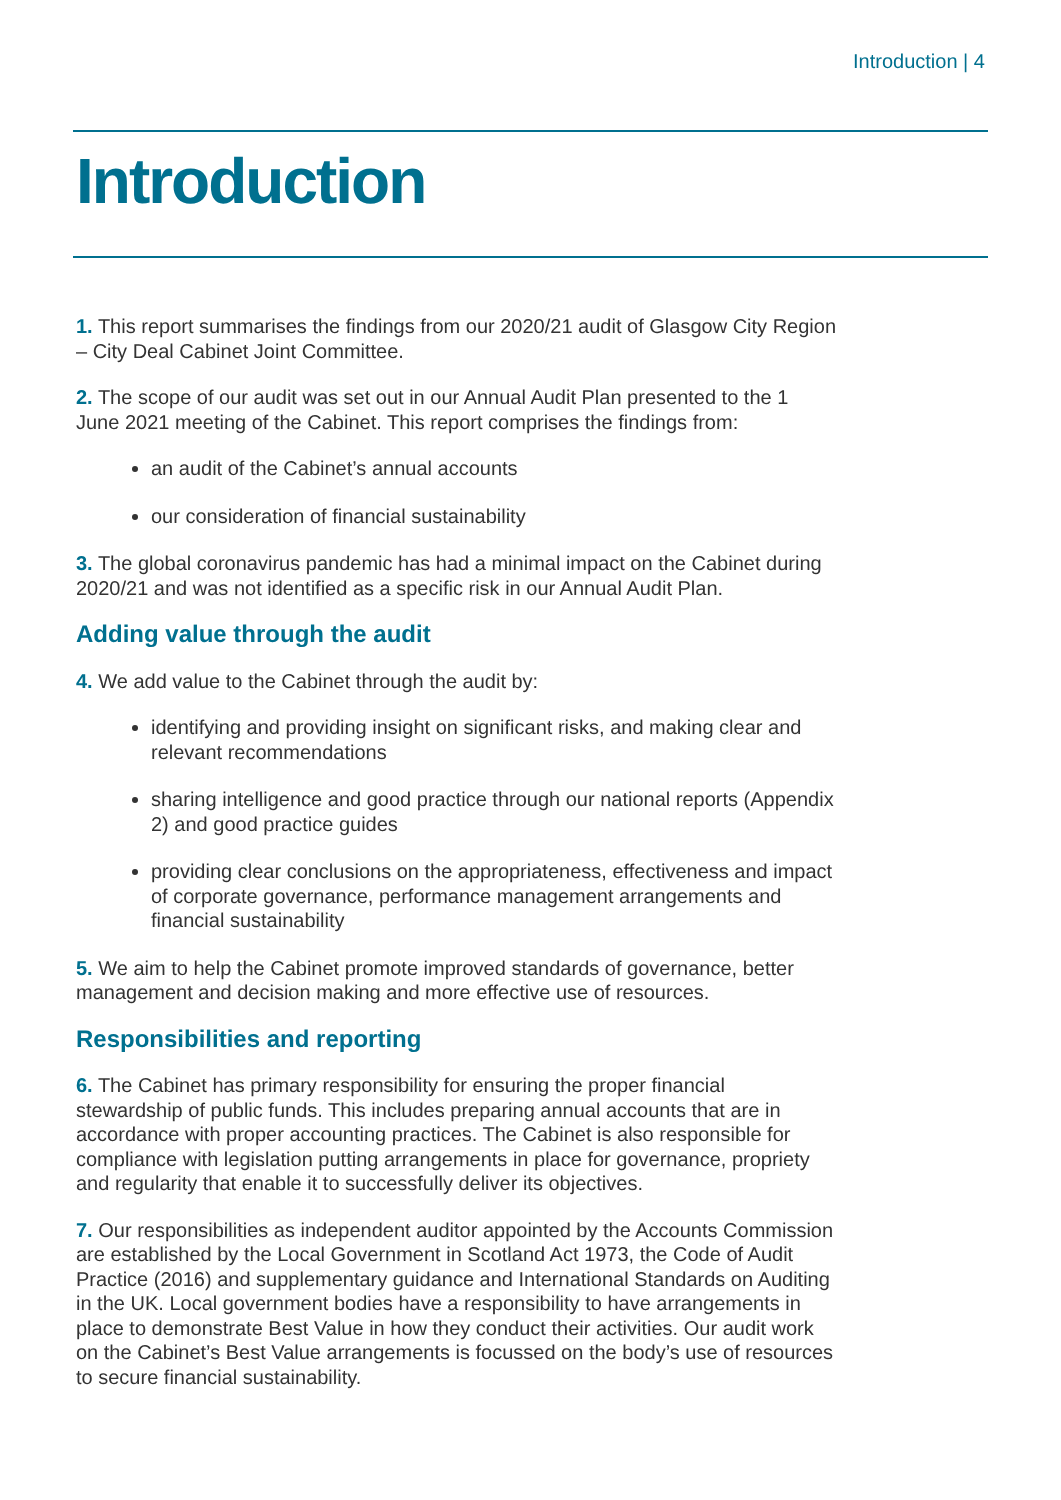Introduction | 4
Introduction
1. This report summarises the findings from our 2020/21 audit of Glasgow City Region – City Deal Cabinet Joint Committee.
2. The scope of our audit was set out in our Annual Audit Plan presented to the 1 June 2021 meeting of the Cabinet. This report comprises the findings from:
an audit of the Cabinet’s annual accounts
our consideration of financial sustainability
3. The global coronavirus pandemic has had a minimal impact on the Cabinet during 2020/21 and was not identified as a specific risk in our Annual Audit Plan.
Adding value through the audit
4. We add value to the Cabinet through the audit by:
identifying and providing insight on significant risks, and making clear and relevant recommendations
sharing intelligence and good practice through our national reports (Appendix 2) and good practice guides
providing clear conclusions on the appropriateness, effectiveness and impact of corporate governance, performance management arrangements and financial sustainability
5. We aim to help the Cabinet promote improved standards of governance, better management and decision making and more effective use of resources.
Responsibilities and reporting
6. The Cabinet has primary responsibility for ensuring the proper financial stewardship of public funds. This includes preparing annual accounts that are in accordance with proper accounting practices. The Cabinet is also responsible for compliance with legislation putting arrangements in place for governance, propriety and regularity that enable it to successfully deliver its objectives.
7. Our responsibilities as independent auditor appointed by the Accounts Commission are established by the Local Government in Scotland Act 1973, the Code of Audit Practice (2016) and supplementary guidance and International Standards on Auditing in the UK. Local government bodies have a responsibility to have arrangements in place to demonstrate Best Value in how they conduct their activities. Our audit work on the Cabinet’s Best Value arrangements is focussed on the body’s use of resources to secure financial sustainability.